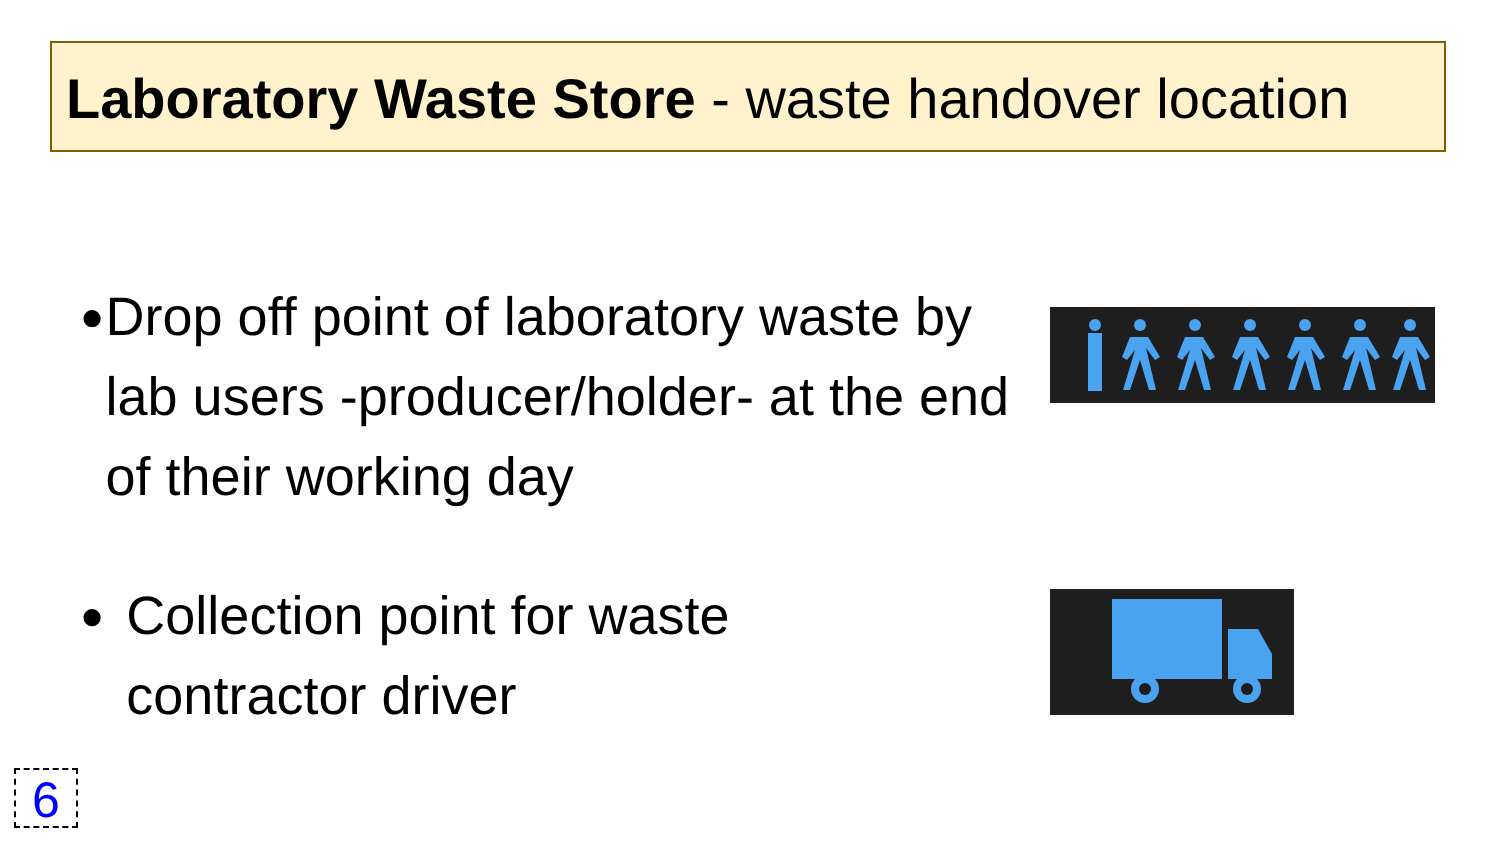Laboratory Waste Store - waste handover location
●
Drop off point of laboratory waste by lab users -producer/holder- at the end of their working day
●
Collection point for waste contractor driver
6